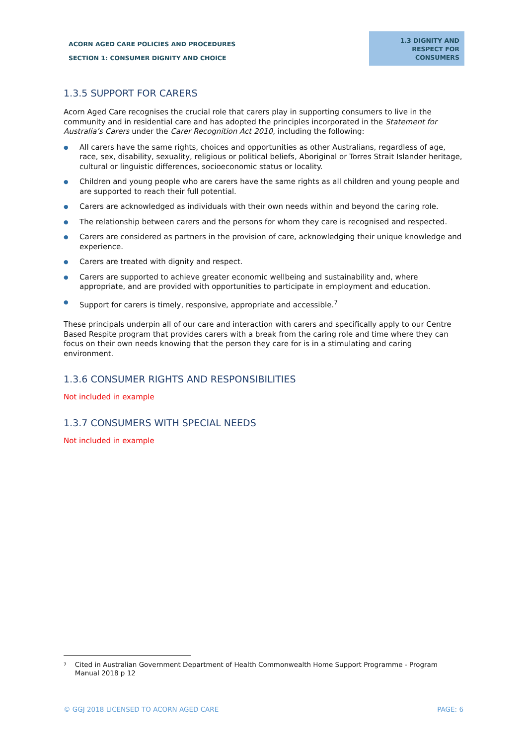ACORN AGED CARE POLICIES AND PROCEDURES
SECTION 1: CONSUMER DIGNITY AND CHOICE
1.3 DIGNITY AND
RESPECT FOR
CONSUMERS
1.3.5 SUPPORT FOR CARERS
Acorn Aged Care recognises the crucial role that carers play in supporting consumers to live in the community and in residential care and has adopted the principles incorporated in the Statement for Australia’s Carers under the Carer Recognition Act 2010, including the following:
● All carers have the same rights, choices and opportunities as other Australians, regardless of age, race, sex, disability, sexuality, religious or political beliefs, Aboriginal or Torres Strait Islander heritage, cultural or linguistic differences, socioeconomic status or locality.
● Children and young people who are carers have the same rights as all children and young people and are supported to reach their full potential.
● Carers are acknowledged as individuals with their own needs within and beyond the caring role.
● The relationship between carers and the persons for whom they care is recognised and respected.
● Carers are considered as partners in the provision of care, acknowledging their unique knowledge and experience.
● Carers are treated with dignity and respect.
● Carers are supported to achieve greater economic wellbeing and sustainability and, where appropriate, and are provided with opportunities to participate in employment and education.
● Support for carers is timely, responsive, appropriate and accessible.<sup>7</sup>
These principals underpin all of our care and interaction with carers and specifically apply to our Centre Based Respite program that provides carers with a break from the caring role and time where they can focus on their own needs knowing that the person they care for is in a stimulating and caring environment.
1.3.6 CONSUMER RIGHTS AND RESPONSIBILITIES
Not included in example
1.3.7 CONSUMERS WITH SPECIAL NEEDS
Not included in example
<sup>7</sup>
Cited in Australian Government Department of Health Commonwealth Home Support Programme - Program Manual 2018 p 12
© GGJ 2018 LICENSED TO ACORN AGED CARE PAGE: 6